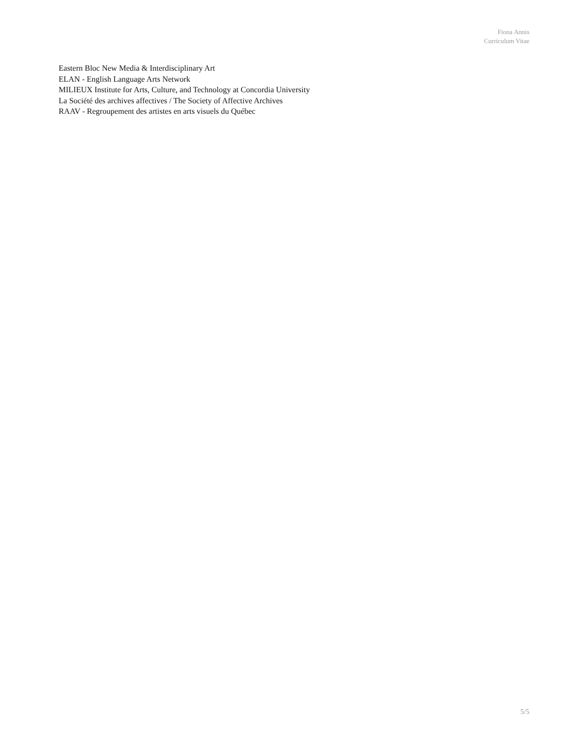Fiona Annis
Curriculum Vitae
Eastern Bloc New Media & Interdisciplinary Art
ELAN - English Language Arts Network
MILIEUX Institute for Arts, Culture, and Technology at Concordia University
La Société des archives affectives / The Society of Affective Archives
RAAV - Regroupement des artistes en arts visuels du Québec
5/5